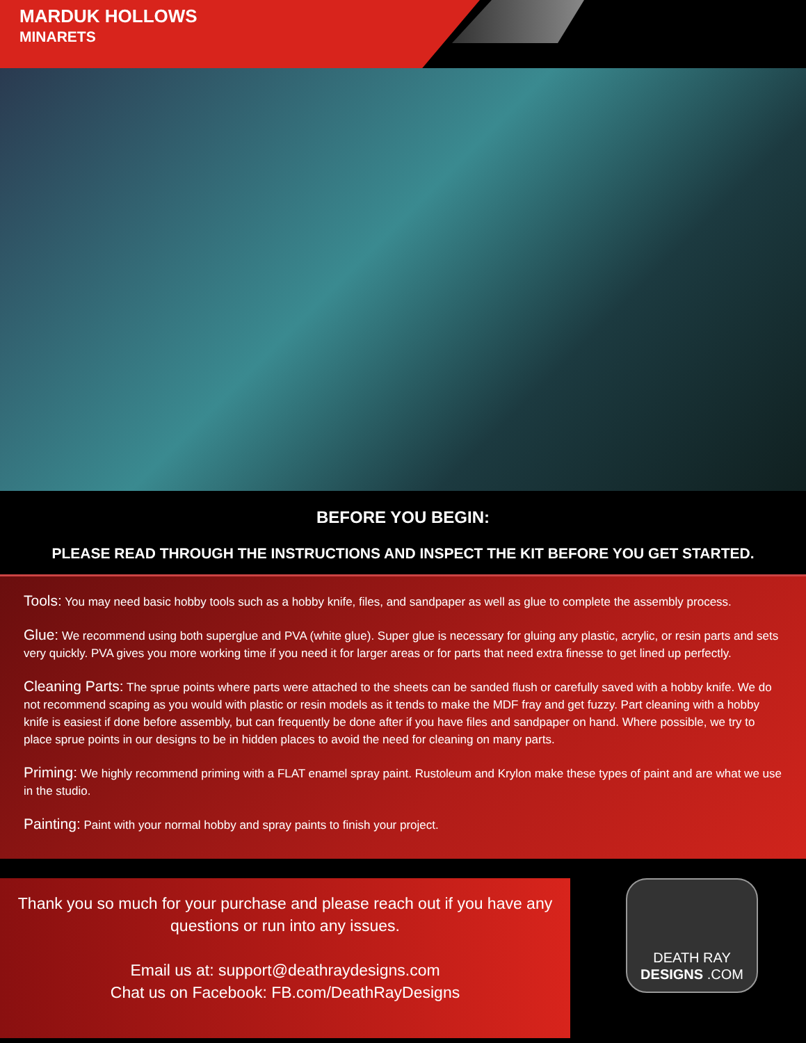MARDUK HOLLOWS
MINARETS
BEFORE YOU BEGIN:
PLEASE READ THROUGH THE INSTRUCTIONS AND INSPECT THE KIT BEFORE YOU GET STARTED.
Tools: You may need basic hobby tools such as a hobby knife, files, and sandpaper as well as glue to complete the assembly process.
Glue: We recommend using both superglue and PVA (white glue). Super glue is necessary for gluing any plastic, acrylic, or resin parts and sets very quickly. PVA gives you more working time if you need it for larger areas or for parts that need extra finesse to get lined up perfectly.
Cleaning Parts: The sprue points where parts were attached to the sheets can be sanded flush or carefully saved with a hobby knife. We do not recommend scaping as you would with plastic or resin models as it tends to make the MDF fray and get fuzzy. Part cleaning with a hobby knife is easiest if done before assembly, but can frequently be done after if you have files and sandpaper on hand. Where possible, we try to place sprue points in our designs to be in hidden places to avoid the need for cleaning on many parts.
Priming: We highly recommend priming with a FLAT enamel spray paint. Rustoleum and Krylon make these types of paint and are what we use in the studio.
Painting: Paint with your normal hobby and spray paints to finish your project.
Thank you so much for your purchase and please reach out if you have any questions or run into any issues.
Email us at: support@deathraydesigns.com
Chat us on Facebook: FB.com/DeathRayDesigns
DEATH RAY
DESIGNS .COM